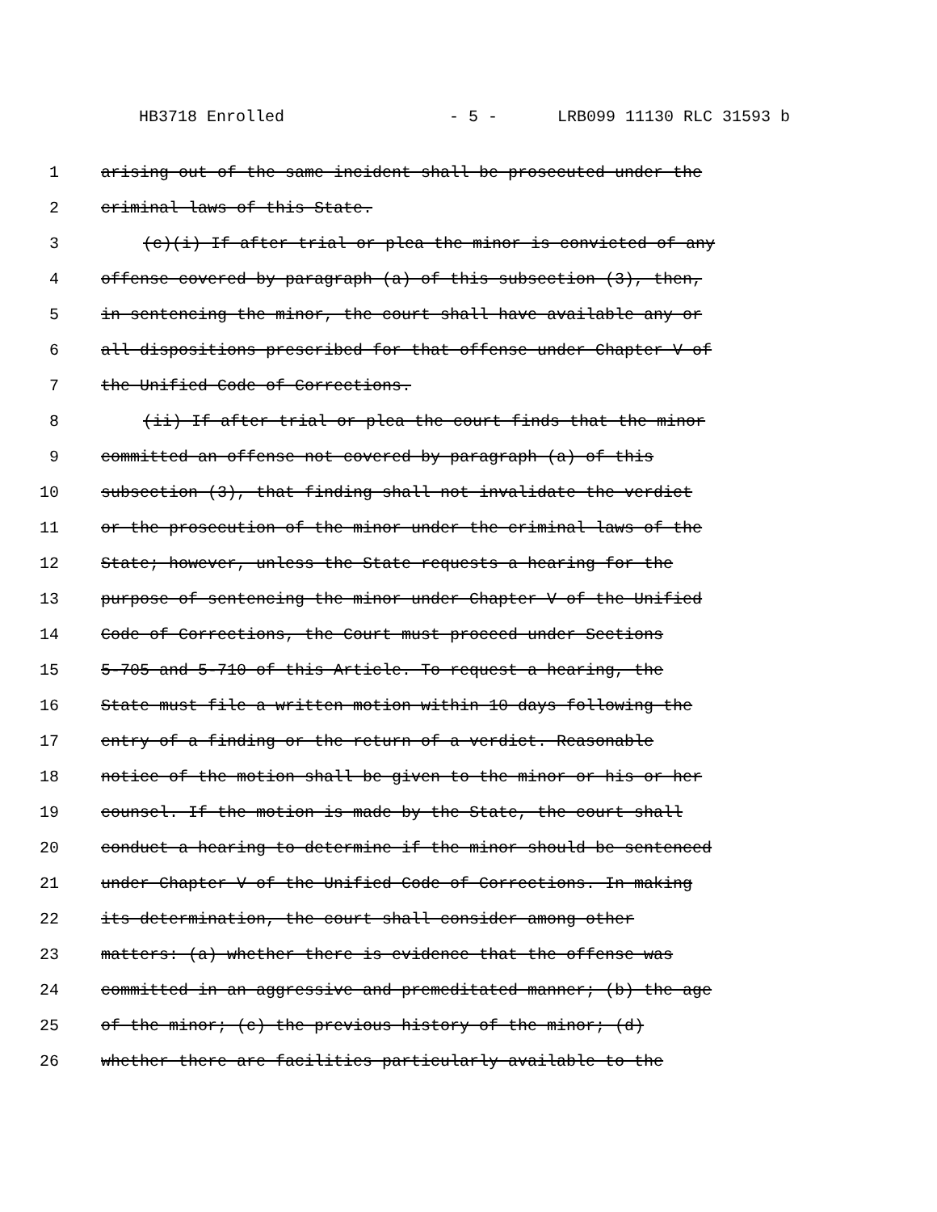HB3718 Enrolled - 5 - LRB099 11130 RLC 31593 b
1 arising out of the same incident shall be prosecuted under the
2 criminal laws of this State.
3 (c)(i) If after trial or plea the minor is convicted of any
4 offense covered by paragraph (a) of this subsection (3), then,
5 in sentencing the minor, the court shall have available any or
6 all dispositions prescribed for that offense under Chapter V of
7 the Unified Code of Corrections.
8 (ii) If after trial or plea the court finds that the minor
9 committed an offense not covered by paragraph (a) of this
10 subsection (3), that finding shall not invalidate the verdict
11 or the prosecution of the minor under the criminal laws of the
12 State; however, unless the State requests a hearing for the
13 purpose of sentencing the minor under Chapter V of the Unified
14 Code of Corrections, the Court must proceed under Sections
15 5-705 and 5-710 of this Article. To request a hearing, the
16 State must file a written motion within 10 days following the
17 entry of a finding or the return of a verdict. Reasonable
18 notice of the motion shall be given to the minor or his or her
19 counsel. If the motion is made by the State, the court shall
20 conduct a hearing to determine if the minor should be sentenced
21 under Chapter V of the Unified Code of Corrections. In making
22 its determination, the court shall consider among other
23 matters: (a) whether there is evidence that the offense was
24 committed in an aggressive and premeditated manner; (b) the age
25 of the minor; (c) the previous history of the minor; (d)
26 whether there are facilities particularly available to the